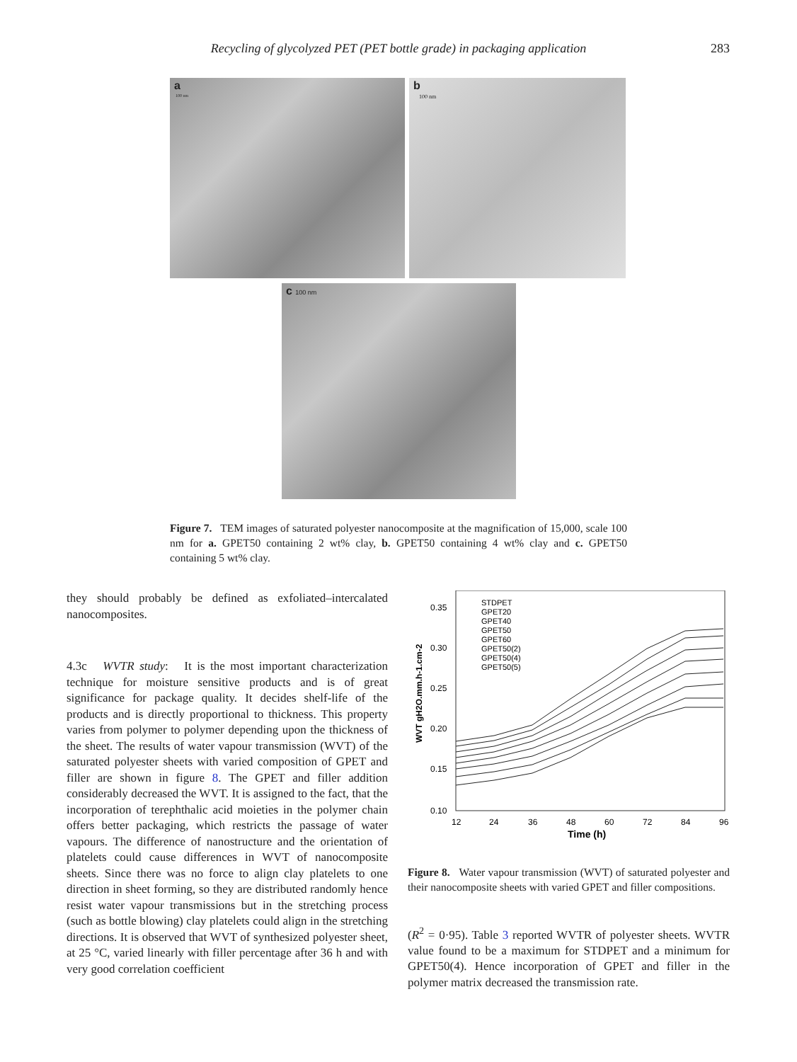Recycling of glycolyzed PET (PET bottle grade) in packaging application 283
a
100 nm
b
100 nm
c 100 nm
Figure 7. TEM images of saturated polyester nanocomposite at the magnification of 15,000, scale 100 nm for a. GPET50 containing 2 wt% clay, b. GPET50 containing 4 wt% clay and c. GPET50 containing 5 wt% clay.
they should probably be defined as exfoliated–intercalated nanocomposites.
4.3c WVTR study: It is the most important characterization technique for moisture sensitive products and is of great significance for package quality. It decides shelf-life of the products and is directly proportional to thickness. This property varies from polymer to polymer depending upon the thickness of the sheet. The results of water vapour transmission (WVT) of the saturated polyester sheets with varied composition of GPET and filler are shown in figure 8. The GPET and filler addition considerably decreased the WVT. It is assigned to the fact, that the incorporation of terephthalic acid moieties in the polymer chain offers better packaging, which restricts the passage of water vapours. The difference of nanostructure and the orientation of platelets could cause differences in WVT of nanocomposite sheets. Since there was no force to align clay platelets to one direction in sheet forming, so they are distributed randomly hence resist water vapour transmissions but in the stretching process (such as bottle blowing) clay platelets could align in the stretching directions. It is observed that WVT of synthesized polyester sheet, at 25 °C, varied linearly with filler percentage after 36 h and with very good correlation coefficient
0.35
0.30
0.25
0.20
0.15
0.10
12
24
36
48
60
72
84
96
Time (h)
WVT gH2O.mm.h-1.cm-2
STDPET
GPET20
GPET40
GPET50
GPET60
GPET50(2)
GPET50(4)
GPET50(5)
Figure 8. Water vapour transmission (WVT) of saturated polyester and their nanocomposite sheets with varied GPET and filler compositions.
(R<sup>2</sup> = 0·95). Table 3 reported WVTR of polyester sheets. WVTR value found to be a maximum for STDPET and a minimum for GPET50(4). Hence incorporation of GPET and filler in the polymer matrix decreased the transmission rate.